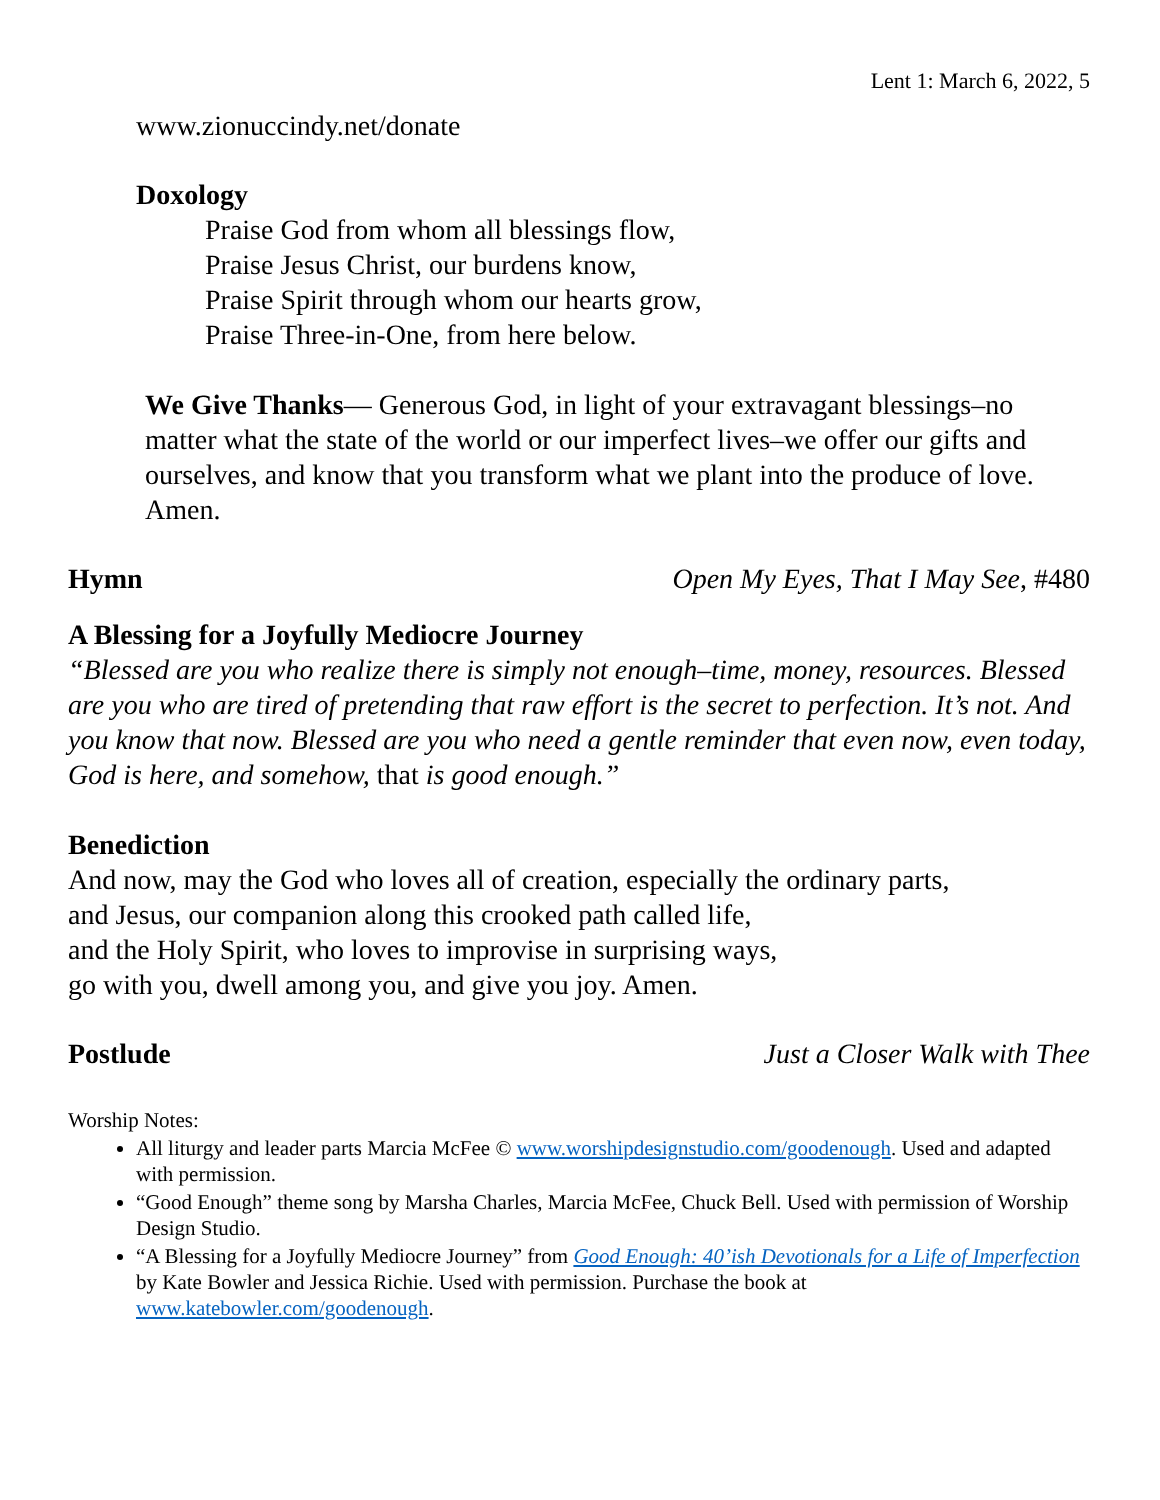Lent 1: March 6, 2022, 5
www.zionuccindy.net/donate
Doxology
Praise God from whom all blessings flow,
Praise Jesus Christ, our burdens know,
Praise Spirit through whom our hearts grow,
Praise Three-in-One, from here below.
We Give Thanks— Generous God, in light of your extravagant blessings–no matter what the state of the world or our imperfect lives–we offer our gifts and ourselves, and know that you transform what we plant into the produce of love. Amen.
Hymn Open My Eyes, That I May See, #480
A Blessing for a Joyfully Mediocre Journey
“Blessed are you who realize there is simply not enough–time, money, resources. Blessed are you who are tired of pretending that raw effort is the secret to perfection. It’s not. And you know that now. Blessed are you who need a gentle reminder that even now, even today, God is here, and somehow, that is good enough.”
Benediction
And now, may the God who loves all of creation, especially the ordinary parts,
and Jesus, our companion along this crooked path called life,
and the Holy Spirit, who loves to improvise in surprising ways,
go with you, dwell among you, and give you joy. Amen.
Postlude Just a Closer Walk with Thee
Worship Notes:
All liturgy and leader parts Marcia McFee © www.worshipdesignstudio.com/goodenough. Used and adapted with permission.
“Good Enough” theme song by Marsha Charles, Marcia McFee, Chuck Bell. Used with permission of Worship Design Studio.
“A Blessing for a Joyfully Mediocre Journey” from Good Enough: 40’ish Devotionals for a Life of Imperfection by Kate Bowler and Jessica Richie. Used with permission. Purchase the book at www.katebowler.com/goodenough.